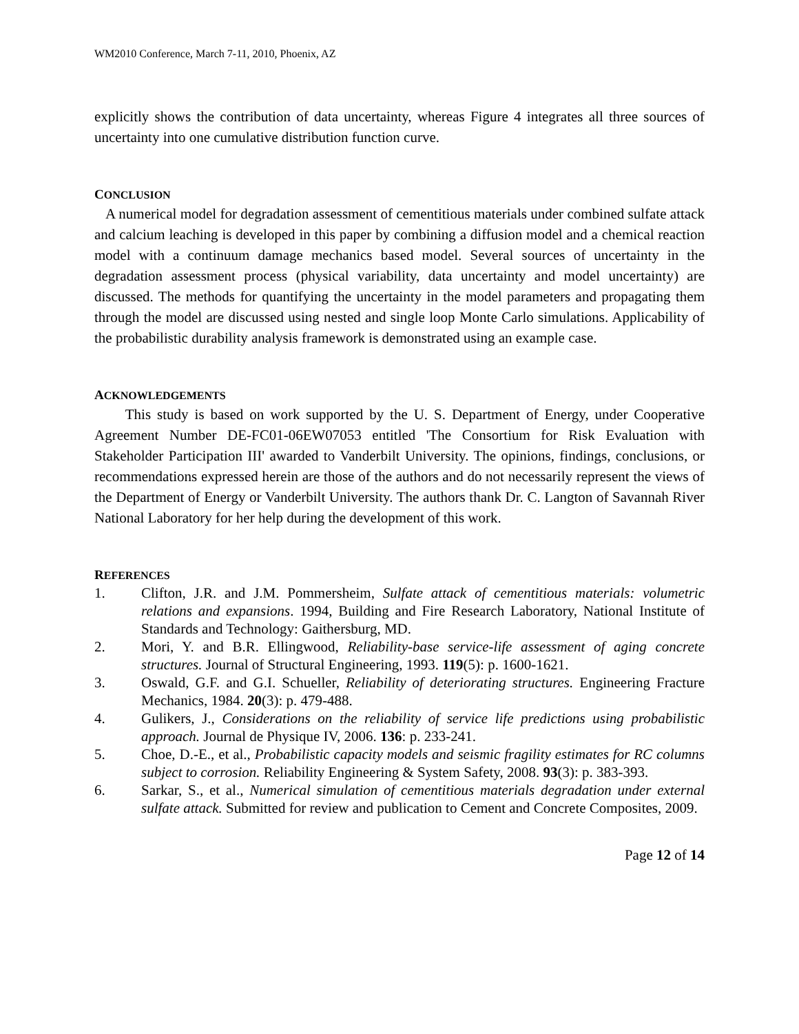WM2010 Conference, March 7-11, 2010, Phoenix, AZ
explicitly shows the contribution of data uncertainty, whereas Figure 4 integrates all three sources of uncertainty into one cumulative distribution function curve.
CONCLUSION
A numerical model for degradation assessment of cementitious materials under combined sulfate attack and calcium leaching is developed in this paper by combining a diffusion model and a chemical reaction model with a continuum damage mechanics based model. Several sources of uncertainty in the degradation assessment process (physical variability, data uncertainty and model uncertainty) are discussed. The methods for quantifying the uncertainty in the model parameters and propagating them through the model are discussed using nested and single loop Monte Carlo simulations. Applicability of the probabilistic durability analysis framework is demonstrated using an example case.
ACKNOWLEDGEMENTS
This study is based on work supported by the U. S. Department of Energy, under Cooperative Agreement Number DE-FC01-06EW07053 entitled 'The Consortium for Risk Evaluation with Stakeholder Participation III' awarded to Vanderbilt University. The opinions, findings, conclusions, or recommendations expressed herein are those of the authors and do not necessarily represent the views of the Department of Energy or Vanderbilt University. The authors thank Dr. C. Langton of Savannah River National Laboratory for her help during the development of this work.
REFERENCES
1. Clifton, J.R. and J.M. Pommersheim, Sulfate attack of cementitious materials: volumetric relations and expansions. 1994, Building and Fire Research Laboratory, National Institute of Standards and Technology: Gaithersburg, MD.
2. Mori, Y. and B.R. Ellingwood, Reliability-base service-life assessment of aging concrete structures. Journal of Structural Engineering, 1993. 119(5): p. 1600-1621.
3. Oswald, G.F. and G.I. Schueller, Reliability of deteriorating structures. Engineering Fracture Mechanics, 1984. 20(3): p. 479-488.
4. Gulikers, J., Considerations on the reliability of service life predictions using probabilistic approach. Journal de Physique IV, 2006. 136: p. 233-241.
5. Choe, D.-E., et al., Probabilistic capacity models and seismic fragility estimates for RC columns subject to corrosion. Reliability Engineering & System Safety, 2008. 93(3): p. 383-393.
6. Sarkar, S., et al., Numerical simulation of cementitious materials degradation under external sulfate attack. Submitted for review and publication to Cement and Concrete Composites, 2009.
Page 12 of 14